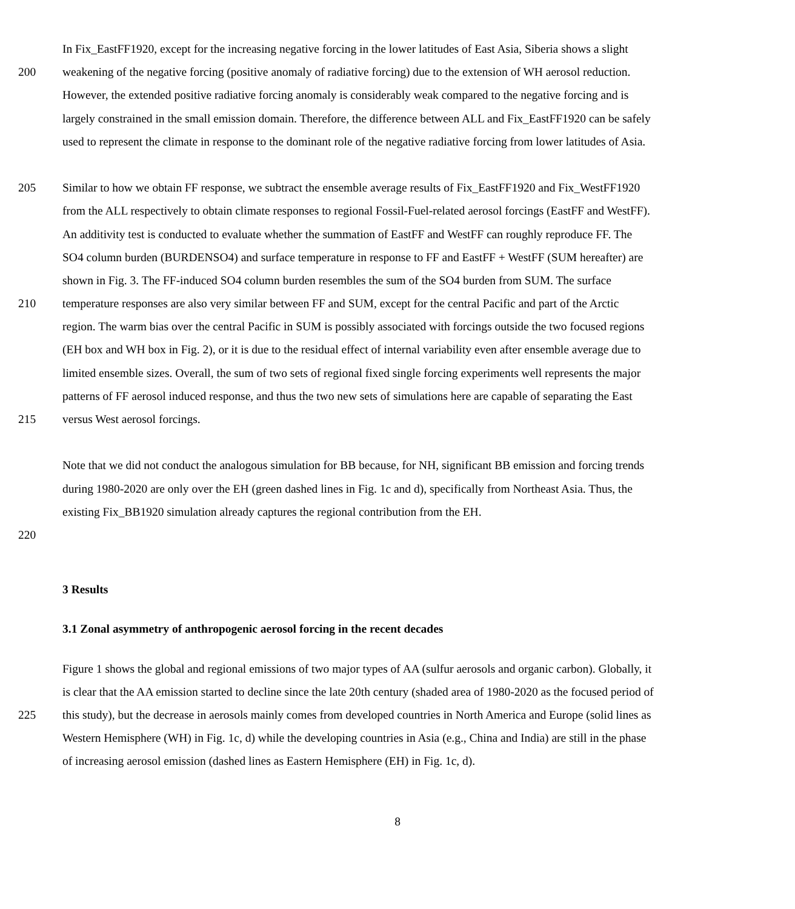In Fix_EastFF1920, except for the increasing negative forcing in the lower latitudes of East Asia, Siberia shows a slight
200 weakening of the negative forcing (positive anomaly of radiative forcing) due to the extension of WH aerosol reduction.
However, the extended positive radiative forcing anomaly is considerably weak compared to the negative forcing and is
largely constrained in the small emission domain. Therefore, the difference between ALL and Fix_EastFF1920 can be safely
used to represent the climate in response to the dominant role of the negative radiative forcing from lower latitudes of Asia.
205 Similar to how we obtain FF response, we subtract the ensemble average results of Fix_EastFF1920 and Fix_WestFF1920
from the ALL respectively to obtain climate responses to regional Fossil-Fuel-related aerosol forcings (EastFF and WestFF).
An additivity test is conducted to evaluate whether the summation of EastFF and WestFF can roughly reproduce FF. The
SO4 column burden (BURDENSO4) and surface temperature in response to FF and EastFF + WestFF (SUM hereafter) are
shown in Fig. 3. The FF-induced SO4 column burden resembles the sum of the SO4 burden from SUM. The surface
210 temperature responses are also very similar between FF and SUM, except for the central Pacific and part of the Arctic
region. The warm bias over the central Pacific in SUM is possibly associated with forcings outside the two focused regions
(EH box and WH box in Fig. 2), or it is due to the residual effect of internal variability even after ensemble average due to
limited ensemble sizes. Overall, the sum of two sets of regional fixed single forcing experiments well represents the major
patterns of FF aerosol induced response, and thus the two new sets of simulations here are capable of separating the East
215 versus West aerosol forcings.
Note that we did not conduct the analogous simulation for BB because, for NH, significant BB emission and forcing trends
during 1980-2020 are only over the EH (green dashed lines in Fig. 1c and d), specifically from Northeast Asia. Thus, the
existing Fix_BB1920 simulation already captures the regional contribution from the EH.
220
3 Results
3.1 Zonal asymmetry of anthropogenic aerosol forcing in the recent decades
Figure 1 shows the global and regional emissions of two major types of AA (sulfur aerosols and organic carbon). Globally, it
is clear that the AA emission started to decline since the late 20th century (shaded area of 1980-2020 as the focused period of
225 this study), but the decrease in aerosols mainly comes from developed countries in North America and Europe (solid lines as
Western Hemisphere (WH) in Fig. 1c, d) while the developing countries in Asia (e.g., China and India) are still in the phase
of increasing aerosol emission (dashed lines as Eastern Hemisphere (EH) in Fig. 1c, d).
8